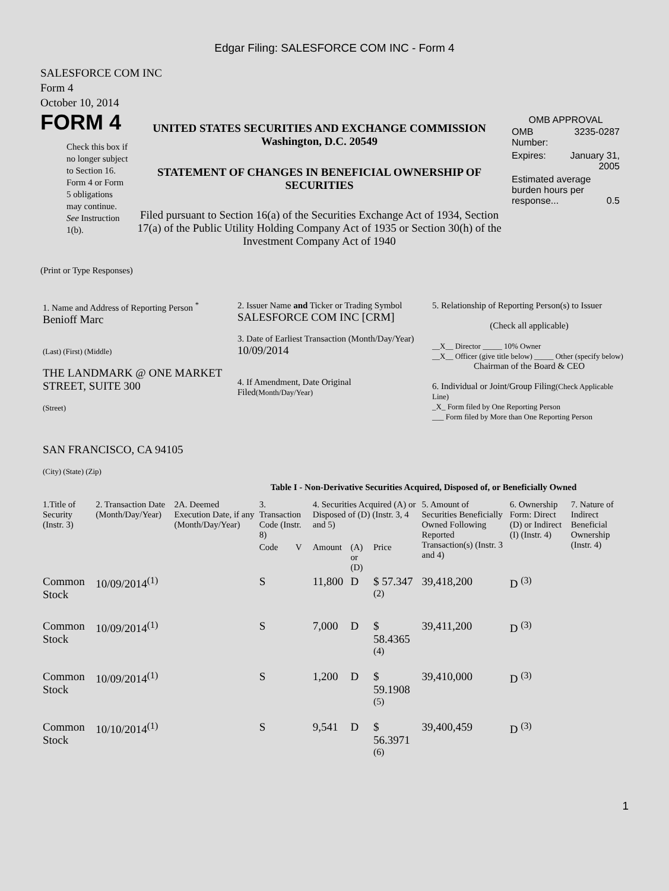Edgar Filing: SALESFORCE COM INC - Form 4
SALESFORCE COM INC
Form 4
October 10, 2014
FORM 4
Check this box if no longer subject to Section 16. Form 4 or Form 5 obligations may continue. See Instruction 1(b).
UNITED STATES SECURITIES AND EXCHANGE COMMISSION
Washington, D.C. 20549
STATEMENT OF CHANGES IN BENEFICIAL OWNERSHIP OF SECURITIES
Filed pursuant to Section 16(a) of the Securities Exchange Act of 1934, Section 17(a) of the Public Utility Holding Company Act of 1935 or Section 30(h) of the Investment Company Act of 1940
OMB APPROVAL
| OMB Number: | 3235-0287 |
| Expires: | January 31, 2005 |
| Estimated average burden hours per response... 0.5 | |
(Print or Type Responses)
| 1. Name and Address of Reporting Person <sup>*</sup> Benioff Marc (Last) (First) (Middle) THE LANDMARK @ ONE MARKET STREET, SUITE 300 (Street) SAN FRANCISCO, CA 94105 (City) (State) (Zip) | 2. Issuer Name and Ticker or Trading Symbol SALESFORCE COM INC [CRM] 3. Date of Earliest Transaction (Month/Day/Year) 10/09/2014 4. If Amendment, Date Original Filed (Month/Day/Year) | 5. Relationship of Reporting Person(s) to Issuer (Check all applicable) __X__ Director _____ 10% Owner __X__ Officer (give title below) _____ Other (specify below) Chairman of the Board & CEO 6. Individual or Joint/Group Filing (Check Applicable Line) _X_ Form filed by One Reporting Person ___ Form filed by More than One Reporting Person |
Table I - Non-Derivative Securities Acquired, Disposed of, or Beneficially Owned
| 1.Title of Security (Instr. 3) | 2. Transaction Date (Month/Day/Year) | 2A. Deemed Execution Date, if any (Month/Day/Year) | 3. Transaction Code (Instr. 8) | | 4. Securities Acquired (A) or Disposed of (D) (Instr. 3, 4 and 5) | | | 5. Amount of Securities Beneficially Owned Following Reported Transaction(s) (Instr. 3 and 4) | 6. Ownership Form: Direct (D) or Indirect (I) (Instr. 4) | 7. Nature of Indirect Beneficial Ownership (Instr. 4) |
| --- | --- | --- | --- | --- | --- | --- | --- | --- | --- | --- |
| | | | Code | V | Amount | (A) or (D) | Price | | | |
| Common Stock | 10/09/2014<sup>(1)</sup> | | S | | 11,800 | D | $ 57.347 <sup>(2)</sup> | 39,418,200 | D <sup>(3)</sup> | |
| Common Stock | 10/09/2014<sup>(1)</sup> | | S | | 7,000 | D | $ 58.4365 <sup>(4)</sup> | 39,411,200 | D <sup>(3)</sup> | |
| Common Stock | 10/09/2014<sup>(1)</sup> | | S | | 1,200 | D | $ 59.1908 <sup>(5)</sup> | 39,410,000 | D <sup>(3)</sup> | |
| Common Stock | 10/10/2014<sup>(1)</sup> | | S | | 9,541 | D | $ 56.3971 <sup>(6)</sup> | 39,400,459 | D <sup>(3)</sup> | |
1